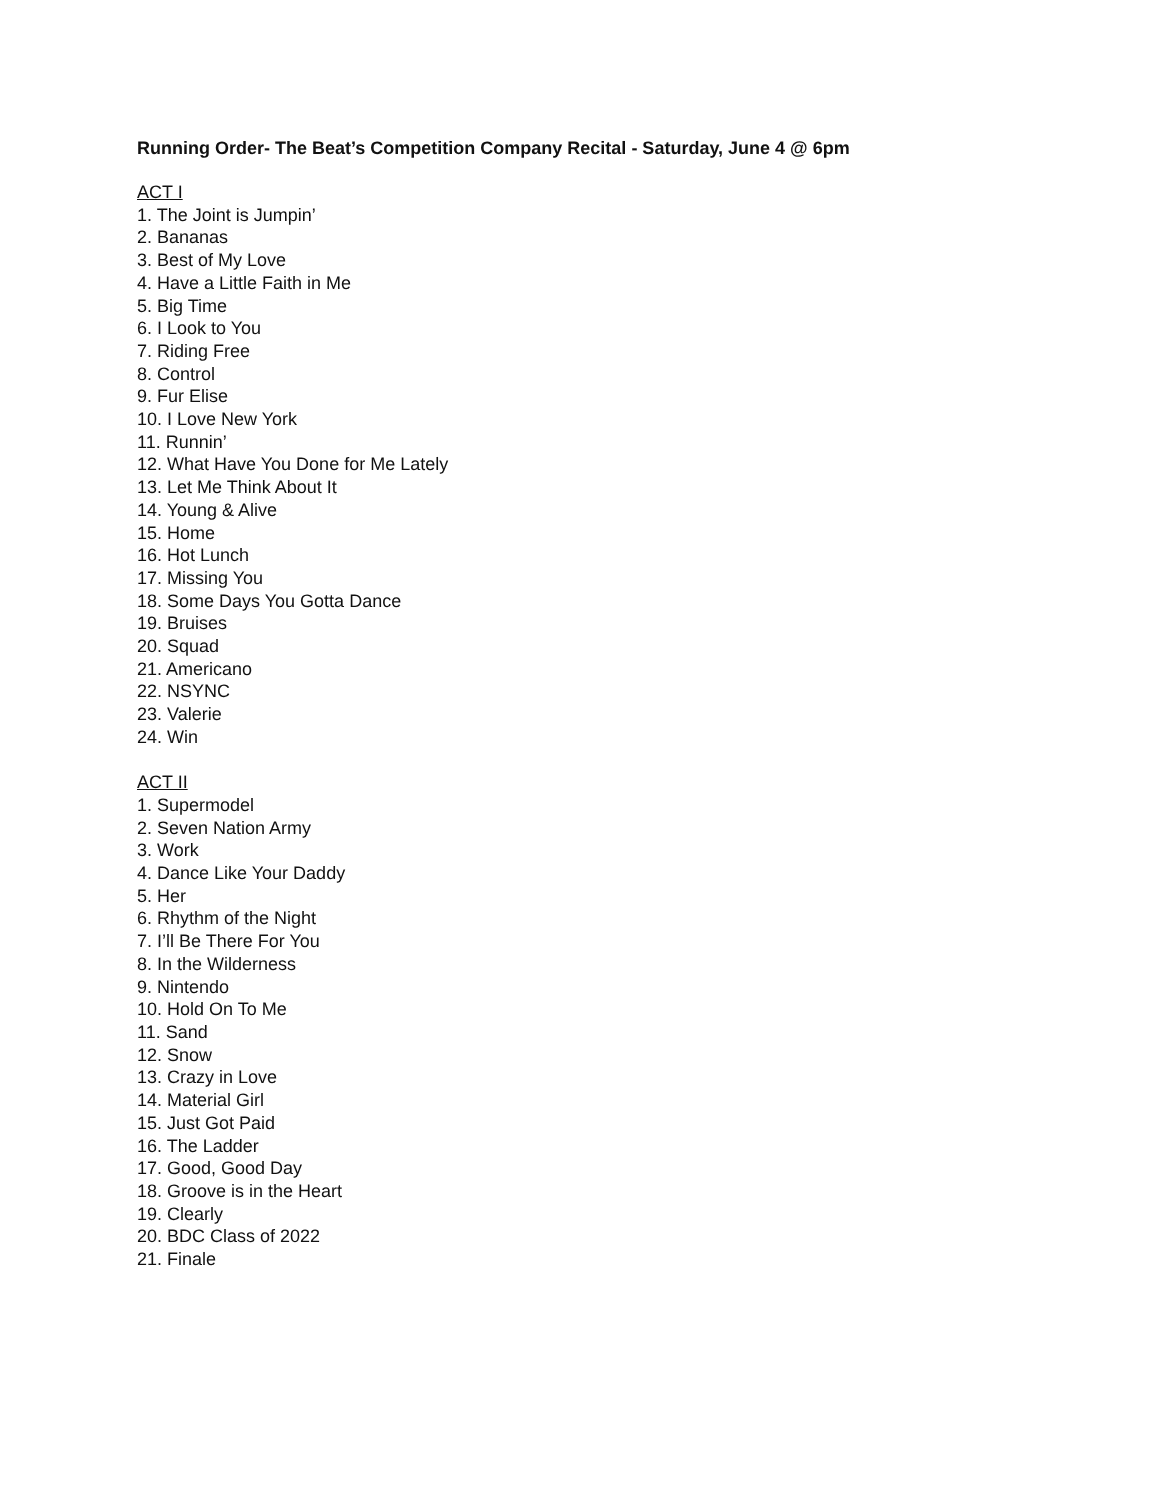Running Order- The Beat’s Competition Company Recital - Saturday, June 4 @ 6pm
ACT I
1. The Joint is Jumpin’
2. Bananas
3. Best of My Love
4. Have a Little Faith in Me
5. Big Time
6. I Look to You
7. Riding Free
8. Control
9. Fur Elise
10. I Love New York
11. Runnin’
12. What Have You Done for Me Lately
13. Let Me Think About It
14. Young & Alive
15. Home
16. Hot Lunch
17. Missing You
18. Some Days You Gotta Dance
19. Bruises
20. Squad
21. Americano
22. NSYNC
23. Valerie
24. Win
ACT II
1. Supermodel
2. Seven Nation Army
3. Work
4. Dance Like Your Daddy
5. Her
6. Rhythm of the Night
7. I’ll Be There For You
8. In the Wilderness
9. Nintendo
10. Hold On To Me
11. Sand
12. Snow
13. Crazy in Love
14. Material Girl
15. Just Got Paid
16. The Ladder
17. Good, Good Day
18. Groove is in the Heart
19. Clearly
20. BDC Class of 2022
21. Finale